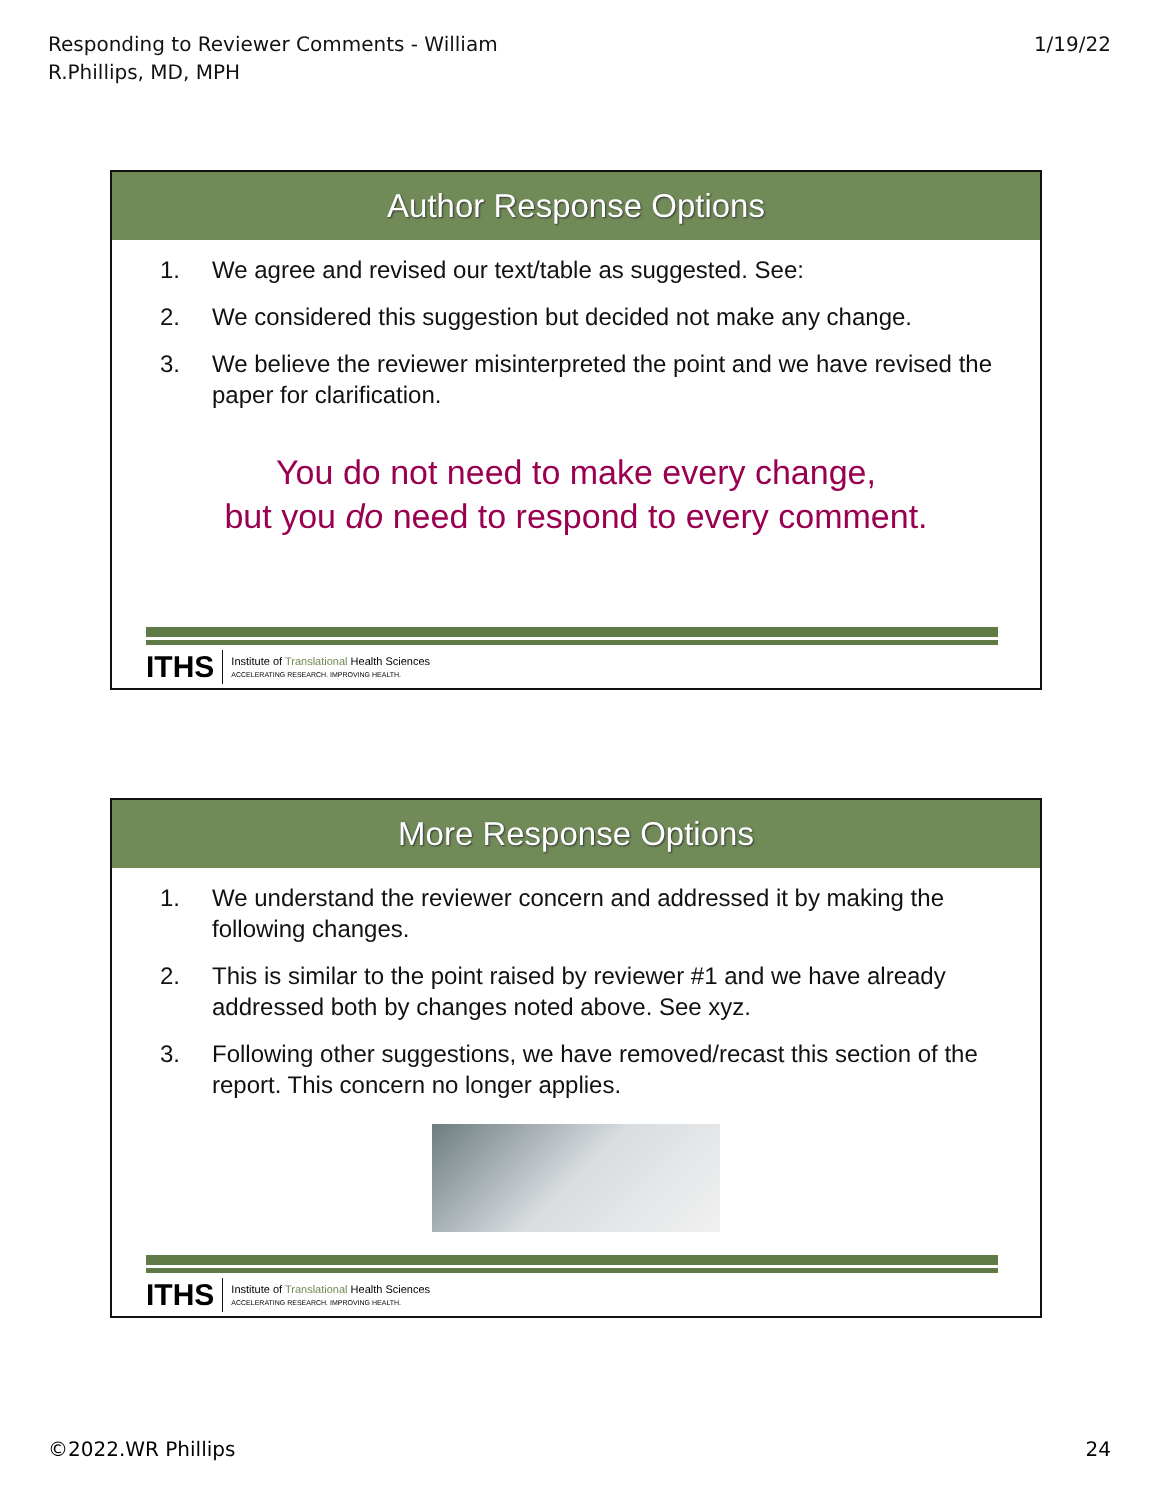Responding to Reviewer Comments - William
R.Phillips, MD, MPH
1/19/22
Author Response Options
1. We agree and revised our text/table as suggested. See:
2. We considered this suggestion but decided not make any change.
3. We believe the reviewer misinterpreted the point and we have revised the paper for clarification.
You do not need to make every change,
but you do need to respond to every comment.
ITHS
Institute of Translational Health Sciences
ACCELERATING RESEARCH. IMPROVING HEALTH.
More Response Options
1. We understand the reviewer concern and addressed it by making the following changes.
2. This is similar to the point raised by reviewer #1 and we have already addressed both by changes noted above. See xyz.
3. Following other suggestions, we have removed/recast this section of the report. This concern no longer applies.
ITHS
Institute of Translational Health Sciences
ACCELERATING RESEARCH. IMPROVING HEALTH.
©2022.WR Phillips 24